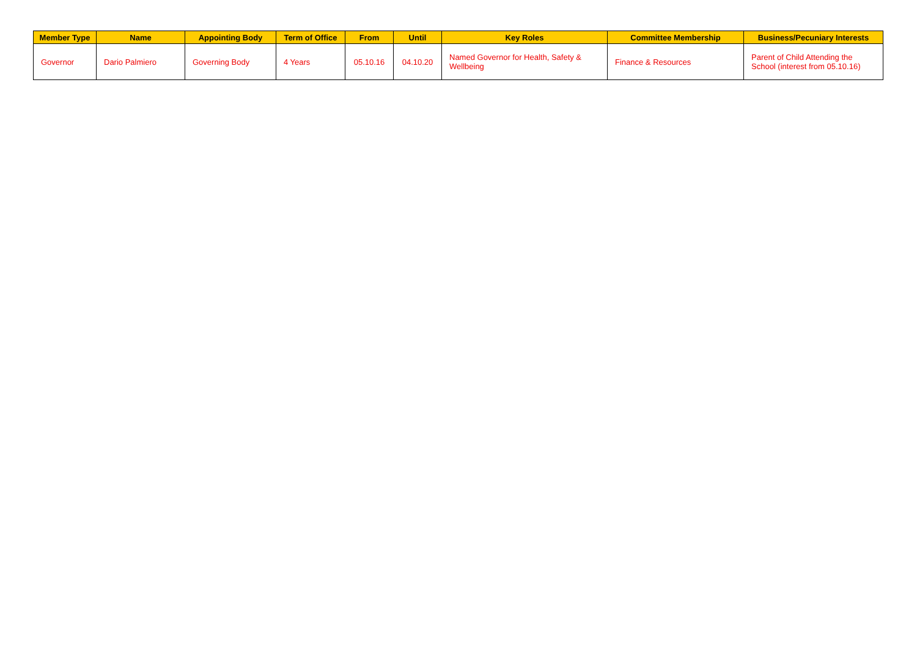| Member Type | Name | Appointing Body | Term of Office | From | Until | Key Roles | Committee Membership | Business/Pecuniary Interests |
| --- | --- | --- | --- | --- | --- | --- | --- | --- |
| Governor | Dario Palmiero | Governing Body | 4 Years | 05.10.16 | 04.10.20 | Named Governor for Health, Safety & Wellbeing | Finance & Resources | Parent of Child Attending the School (interest from 05.10.16) |